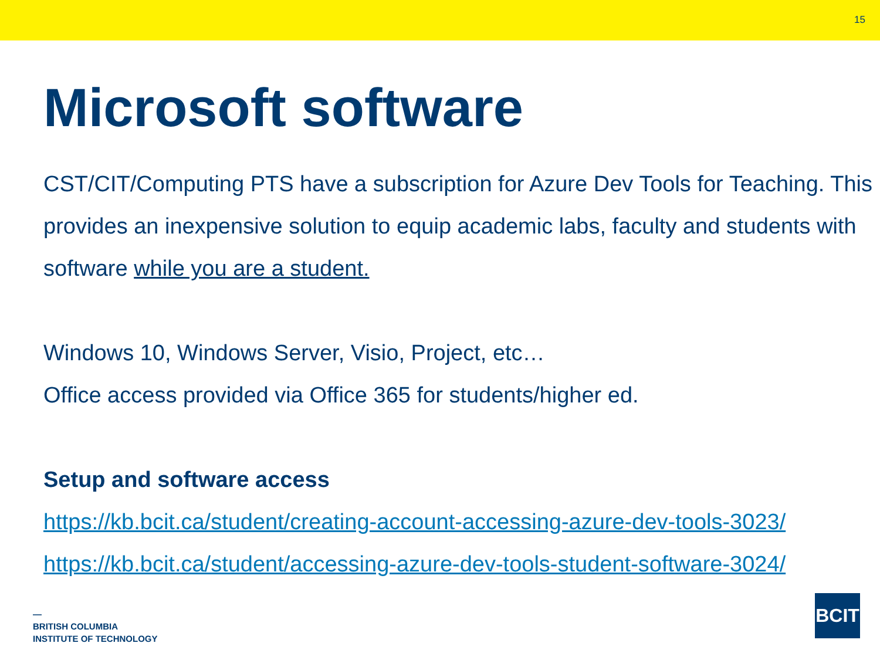15
Microsoft software
CST/CIT/Computing PTS have a subscription for Azure Dev Tools for Teaching. This provides an inexpensive solution to equip academic labs, faculty and students with software while you are a student.
Windows 10, Windows Server, Visio, Project, etc…
Office access provided via Office 365 for students/higher ed.
Setup and software access
https://kb.bcit.ca/student/creating-account-accessing-azure-dev-tools-3023/
https://kb.bcit.ca/student/accessing-azure-dev-tools-student-software-3024/
—
BRITISH COLUMBIA
INSTITUTE OF TECHNOLOGY
BCIT